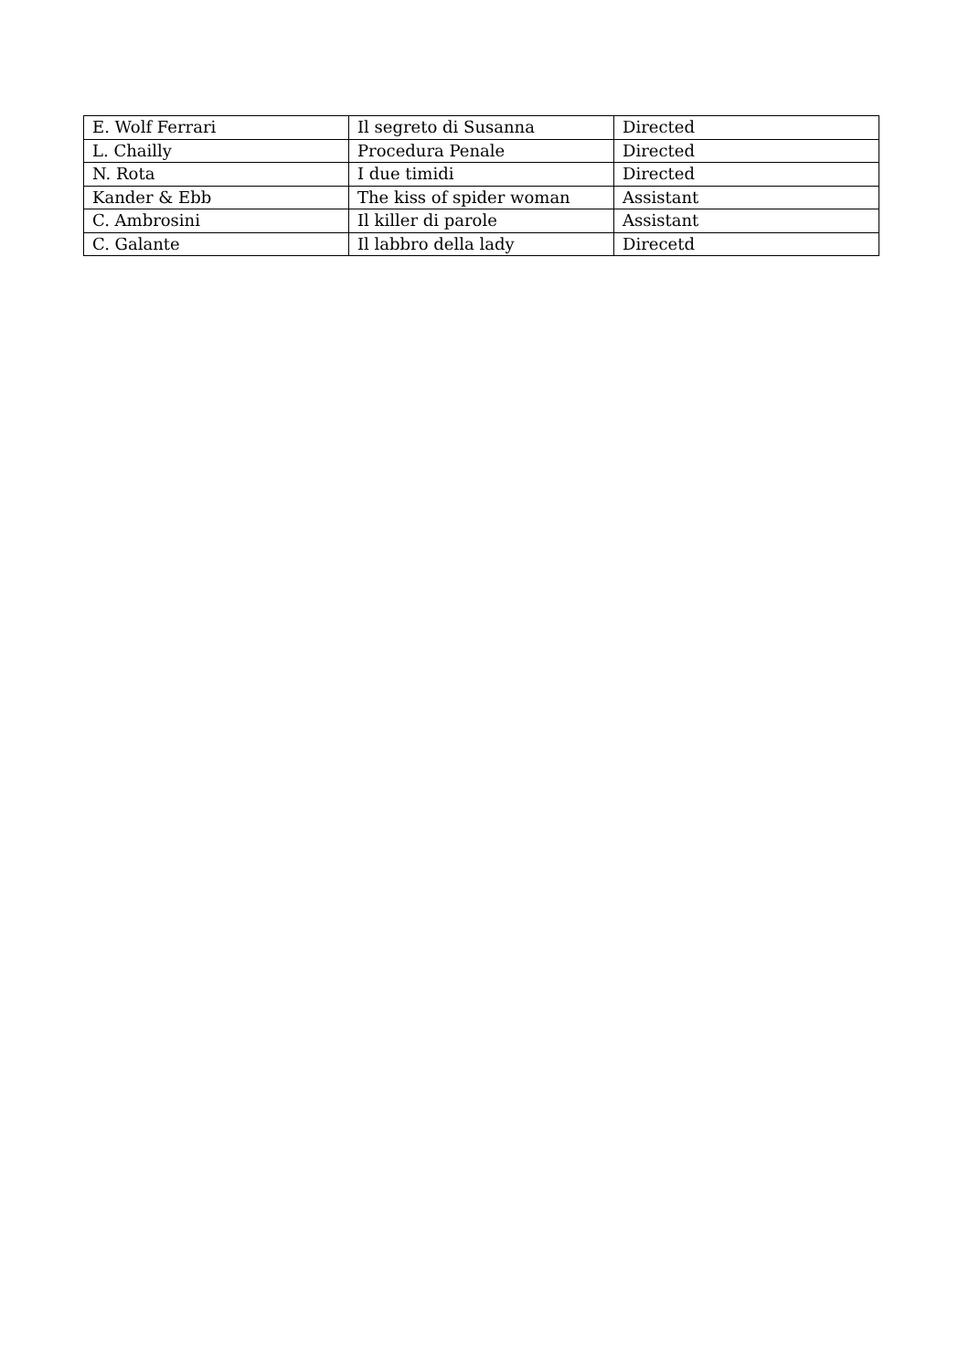| E. Wolf Ferrari | Il segreto di Susanna | Directed |
| L. Chailly | Procedura Penale | Directed |
| N. Rota | I due timidi | Directed |
| Kander & Ebb | The kiss of spider woman | Assistant |
| C. Ambrosini | Il killer di parole | Assistant |
| C. Galante | Il labbro della lady | Direcetd |